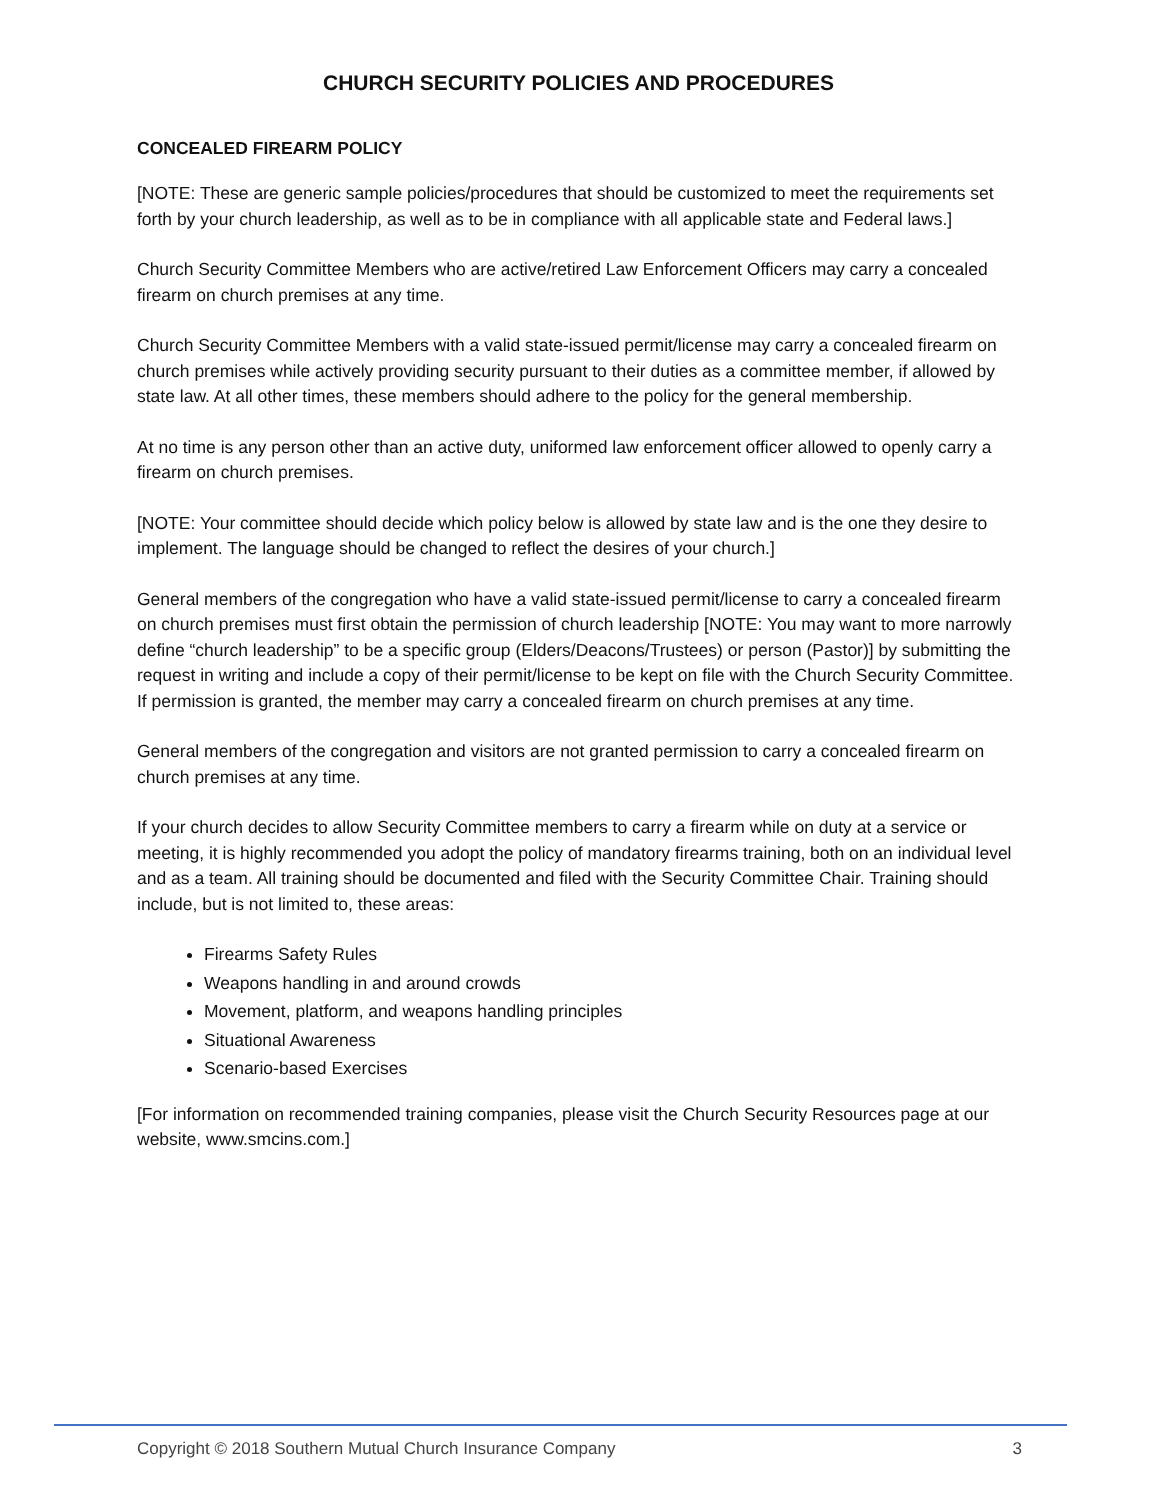CHURCH SECURITY POLICIES AND PROCEDURES
CONCEALED FIREARM POLICY
[NOTE: These are generic sample policies/procedures that should be customized to meet the requirements set forth by your church leadership, as well as to be in compliance with all applicable state and Federal laws.]
Church Security Committee Members who are active/retired Law Enforcement Officers may carry a concealed firearm on church premises at any time.
Church Security Committee Members with a valid state-issued permit/license may carry a concealed firearm on church premises while actively providing security pursuant to their duties as a committee member, if allowed by state law. At all other times, these members should adhere to the policy for the general membership.
At no time is any person other than an active duty, uniformed law enforcement officer allowed to openly carry a firearm on church premises.
[NOTE: Your committee should decide which policy below is allowed by state law and is the one they desire to implement. The language should be changed to reflect the desires of your church.]
General members of the congregation who have a valid state-issued permit/license to carry a concealed firearm on church premises must first obtain the permission of church leadership [NOTE: You may want to more narrowly define “church leadership” to be a specific group (Elders/Deacons/Trustees) or person (Pastor)] by submitting the request in writing and include a copy of their permit/license to be kept on file with the Church Security Committee. If permission is granted, the member may carry a concealed firearm on church premises at any time.
General members of the congregation and visitors are not granted permission to carry a concealed firearm on church premises at any time.
If your church decides to allow Security Committee members to carry a firearm while on duty at a service or meeting, it is highly recommended you adopt the policy of mandatory firearms training, both on an individual level and as a team. All training should be documented and filed with the Security Committee Chair. Training should include, but is not limited to, these areas:
Firearms Safety Rules
Weapons handling in and around crowds
Movement, platform, and weapons handling principles
Situational Awareness
Scenario-based Exercises
[For information on recommended training companies, please visit the Church Security Resources page at our website, www.smcins.com.]
Copyright © 2018 Southern Mutual Church Insurance Company 3